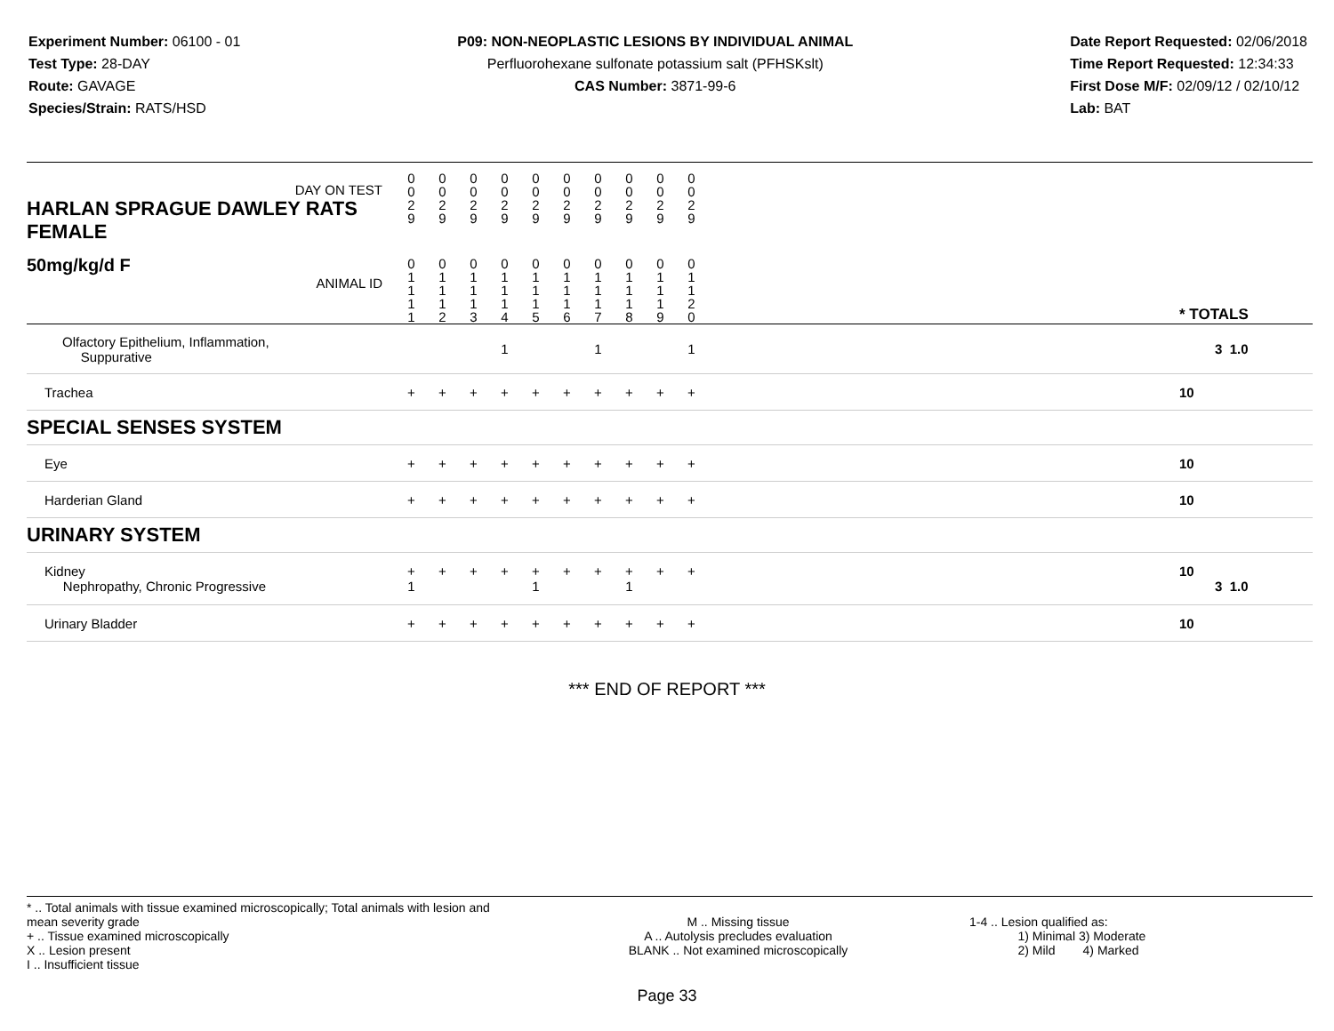Experiment Number: 06100 - 01
Test Type: 28-DAY
Route: GAVAGE
Species/Strain: RATS/HSD
P09: NON-NEOPLASTIC LESIONS BY INDIVIDUAL ANIMAL
Perfluorohexane sulfonate potassium salt (PFHSKslt)
CAS Number: 3871-99-6
Date Report Requested: 02/06/2018
Time Report Requested: 12:34:33
First Dose M/F: 02/09/12 / 02/10/12
Lab: BAT
| DAY ON TEST HARLAN SPRAGUE DAWLEY RATS FEMALE | 0 0 2 9 | 0 0 2 9 | 0 0 2 9 | 0 0 2 9 | 0 0 2 9 | 0 0 2 9 | 0 0 2 9 | 0 0 2 9 | 0 0 2 9 | 0 0 2 9 | | |
| 50mg/kg/d F ANIMAL ID | 0 1 1 1 1 | 0 1 1 1 2 | 0 1 1 1 3 | 0 1 1 1 4 | 0 1 1 1 5 | 0 1 1 1 6 | 0 1 1 1 7 | 0 1 1 1 8 | 0 1 1 1 9 | 0 1 1 2 0 | | * TOTALS |
| Olfactory Epithelium, Inflammation, Suppurative | | | | 1 | | | 1 | | | 1 | | 3 1.0 |
| Trachea | + | + | + | + | + | + | + | + | + | + | | 10 |
| SPECIAL SENSES SYSTEM | | | | | | | | | | | | |
| Eye | + | + | + | + | + | + | + | + | + | + | | 10 |
| Harderian Gland | + | + | + | + | + | + | + | + | + | + | | 10 |
| URINARY SYSTEM | | | | | | | | | | | | |
| Kidney Nephropathy, Chronic Progressive | + 1 | + | + | + | + 1 | + | + | + 1 | + | + | | 10 3 1.0 |
| Urinary Bladder | + | + | + | + | + | + | + | + | + | + | | 10 |
*** END OF REPORT ***
* .. Total animals with tissue examined microscopically; Total animals with lesion and mean severity grade
+ .. Tissue examined microscopically
X .. Lesion present
I .. Insufficient tissue
M .. Missing tissue
A .. Autolysis precludes evaluation
BLANK .. Not examined microscopically
1-4 .. Lesion qualified as:
1) Minimal 3) Moderate
2) Mild 4) Marked
Page 33